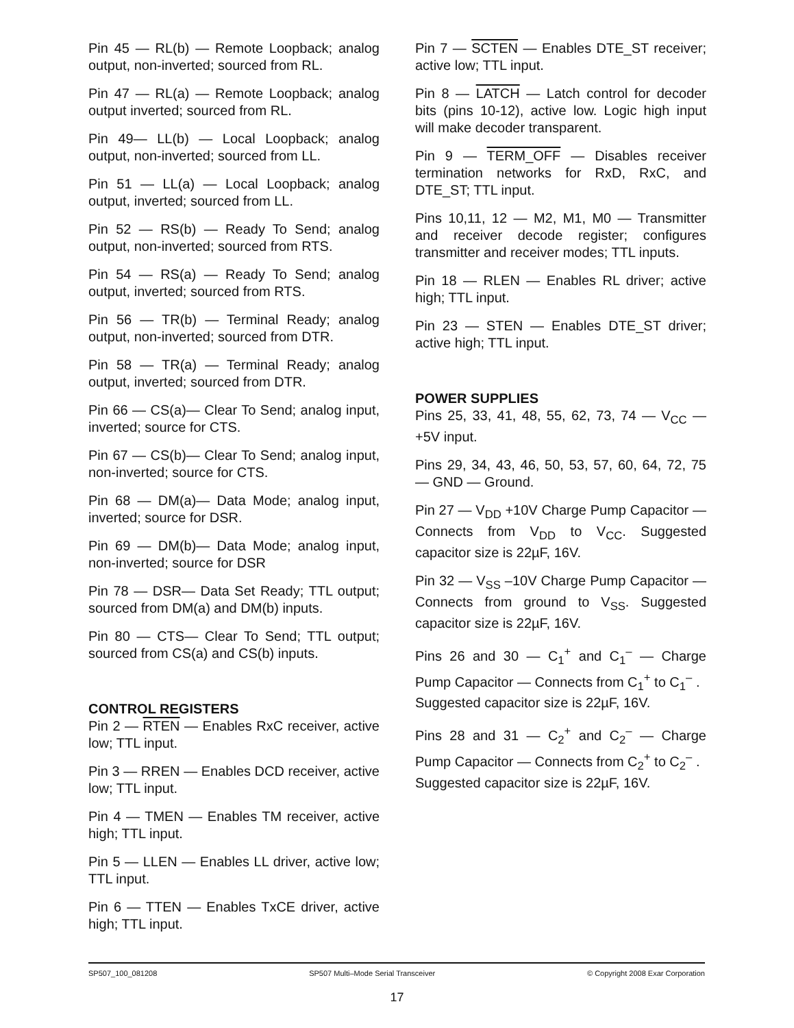Pin 45 — RL(b) — Remote Loopback; analog output, non-inverted; sourced from RL.
Pin 47 — RL(a) — Remote Loopback; analog output inverted; sourced from RL.
Pin 49— LL(b) — Local Loopback; analog output, non-inverted; sourced from LL.
Pin 51 — LL(a) — Local Loopback; analog output, inverted; sourced from LL.
Pin 52 — RS(b) — Ready To Send; analog output, non-inverted; sourced from RTS.
Pin 54 — RS(a) — Ready To Send; analog output, inverted; sourced from RTS.
Pin 56 — TR(b) — Terminal Ready; analog output, non-inverted; sourced from DTR.
Pin 58 — TR(a) — Terminal Ready; analog output, inverted; sourced from DTR.
Pin 66 — CS(a)— Clear To Send; analog input, inverted; source for CTS.
Pin 67 — CS(b)— Clear To Send; analog input, non-inverted; source for CTS.
Pin 68 — DM(a)— Data Mode; analog input, inverted; source for DSR.
Pin 69 — DM(b)— Data Mode; analog input, non-inverted; source for DSR
Pin 78 — DSR— Data Set Ready; TTL output; sourced from DM(a) and DM(b) inputs.
Pin 80 — CTS— Clear To Send; TTL output; sourced from CS(a) and CS(b) inputs.
CONTROL REGISTERS
Pin 2 — RTEN — Enables RxC receiver, active low; TTL input.
Pin 3 — RREN — Enables DCD receiver, active low; TTL input.
Pin 4 — TMEN — Enables TM receiver, active high; TTL input.
Pin 5 — LLEN — Enables LL driver, active low; TTL input.
Pin 6 — TTEN — Enables TxCE driver, active high; TTL input.
Pin 7 — SCTEN — Enables DTE_ST receiver; active low; TTL input.
Pin 8 — LATCH — Latch control for decoder bits (pins 10-12), active low. Logic high input will make decoder transparent.
Pin 9 — TERM_OFF — Disables receiver termination networks for RxD, RxC, and DTE_ST; TTL input.
Pins 10,11, 12 — M2, M1, M0 — Transmitter and receiver decode register; configures transmitter and receiver modes; TTL inputs.
Pin 18 — RLEN — Enables RL driver; active high; TTL input.
Pin 23 — STEN — Enables DTE_ST driver; active high; TTL input.
POWER SUPPLIES
Pins 25, 33, 41, 48, 55, 62, 73, 74 — V<sub>CC</sub> — +5V input.
Pins 29, 34, 43, 46, 50, 53, 57, 60, 64, 72, 75 — GND — Ground.
Pin 27 — V<sub>DD</sub> +10V Charge Pump Capacitor — Connects from V<sub>DD</sub> to V<sub>CC</sub>. Suggested capacitor size is 22µF, 16V.
Pin 32 — V<sub>SS</sub> –10V Charge Pump Capacitor — Connects from ground to V<sub>SS</sub>. Suggested capacitor size is 22µF, 16V.
Pins 26 and 30 — C<sub>1</sub><sup>+</sup> and C<sub>1</sub><sup>–</sup> — Charge Pump Capacitor — Connects from C<sub>1</sub><sup>+</sup> to C<sub>1</sub><sup>–</sup> .
Suggested capacitor size is 22µF, 16V.
Pins 28 and 31 — C<sub>2</sub><sup>+</sup> and C<sub>2</sub><sup>–</sup> — Charge Pump Capacitor — Connects from C<sub>2</sub><sup>+</sup> to C<sub>2</sub><sup>–</sup> .
Suggested capacitor size is 22µF, 16V.
SP507_100_081208 SP507 Multi–Mode Serial Transceiver © Copyright 2008 Exar Corporation
17